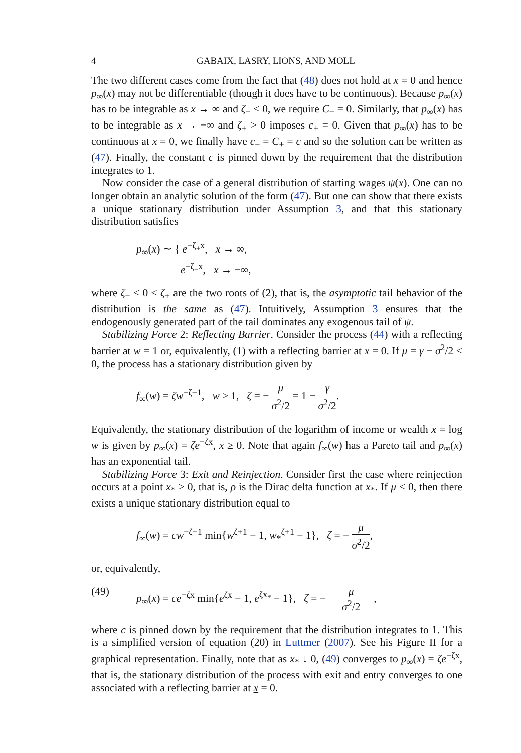4 GABAIX, LASRY, LIONS, AND MOLL
The two different cases come from the fact that (48) does not hold at x = 0 and hence p<sub>∞</sub>(x) may not be differentiable (though it does have to be continuous). Because p<sub>∞</sub>(x) has to be integrable as x → ∞ and ζ<sub>−</sub> < 0, we require C<sub>−</sub> = 0. Similarly, that p<sub>∞</sub>(x) has to be integrable as x → −∞ and ζ<sub>+</sub> > 0 imposes c<sub>+</sub> = 0. Given that p<sub>∞</sub>(x) has to be continuous at x = 0, we finally have c<sub>−</sub> = C<sub>+</sub> = c and so the solution can be written as (47). Finally, the constant c is pinned down by the requirement that the distribution integrates to 1.
Now consider the case of a general distribution of starting wages ψ(x). One can no longer obtain an analytic solution of the form (47). But one can show that there exists a unique stationary distribution under Assumption 3, and that this stationary distribution satisfies
p<sub>∞</sub>(x) ∼ { e<sup>−ζ<sub>+</sub>x</sup>, x → ∞,
e<sup>−ζ<sub>−</sub>x</sup>, x → −∞,
where ζ<sub>−</sub> < 0 < ζ<sub>+</sub> are the two roots of (2), that is, the asymptotic tail behavior of the distribution is the same as (47). Intuitively, Assumption 3 ensures that the endogenously generated part of the tail dominates any exogenous tail of ψ.
Stabilizing Force 2: Reflecting Barrier. Consider the process (44) with a reflecting barrier at w = 1 or, equivalently, (1) with a reflecting barrier at x = 0. If μ = γ − σ<sup>2</sup>/2 < 0, the process has a stationary distribution given by
f<sub>∞</sub>(w) = ζw<sup>−ζ−1</sup>, w ≥ 1, ζ = − μ σ<sup>2</sup>/2 = 1 − γ σ<sup>2</sup>/2.
Equivalently, the stationary distribution of the logarithm of income or wealth x = log w is given by p<sub>∞</sub>(x) = ζe<sup>−ζx</sup>, x ≥ 0. Note that again f<sub>∞</sub>(w) has a Pareto tail and p<sub>∞</sub>(x) has an exponential tail.
Stabilizing Force 3: Exit and Reinjection. Consider first the case where reinjection occurs at a point x<sub>*</sub> > 0, that is, ρ is the Dirac delta function at x<sub>*</sub>. If μ < 0, then there exists a unique stationary distribution equal to
f<sub>∞</sub>(w) = cw<sup>−ζ−1</sup> min{w<sup>ζ+1</sup> − 1, w<sub>*</sub><sup>ζ+1</sup> − 1}, ζ = − μ σ<sup>2</sup>/2,
or, equivalently,
(49) p<sub>∞</sub>(x) = ce<sup>−ζx</sup> min{e<sup>ζx</sup> − 1, e<sup>ζx<sub>*</sub></sup> − 1}, ζ = − μ σ<sup>2</sup>/2,
where c is pinned down by the requirement that the distribution integrates to 1. This is a simplified version of equation (20) in Luttmer (2007). See his Figure II for a graphical representation. Finally, note that as x<sub>*</sub> ↓ 0, (49) converges to p<sub>∞</sub>(x) = ζe<sup>−ζx</sup>, that is, the stationary distribution of the process with exit and entry converges to one associated with a reflecting barrier at x = 0.